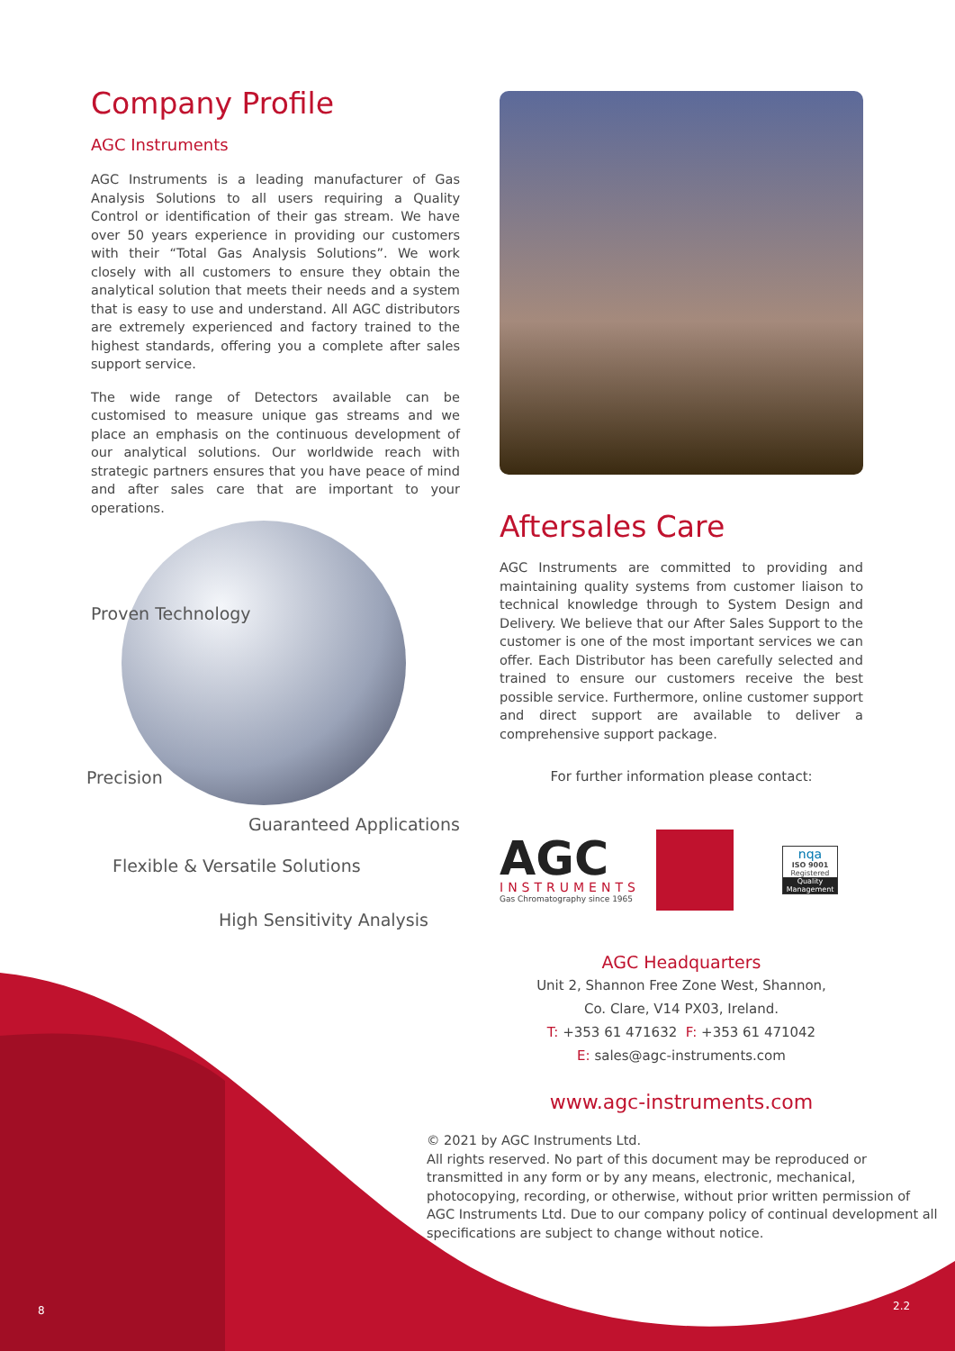Company Profile
AGC Instruments
AGC Instruments is a leading manufacturer of Gas Analysis Solutions to all users requiring a Quality Control or identification of their gas stream. We have over 50 years experience in providing our customers with their “Total Gas Analysis Solutions”. We work closely with all customers to ensure they obtain the analytical solution that meets their needs and a system that is easy to use and understand. All AGC distributors are extremely experienced and factory trained to the highest standards, offering you a complete after sales support service.
The wide range of Detectors available can be customised to measure unique gas streams and we place an emphasis on the continuous development of our analytical solutions. Our worldwide reach with strategic partners ensures that you have peace of mind and after sales care that are important to your operations.
Proven Technology
Precision
Guaranteed Applications
Flexible & Versatile Solutions
High Sensitivity Analysis
Aftersales Care
AGC Instruments are committed to providing and maintaining quality systems from customer liaison to technical knowledge through to System Design and Delivery. We believe that our After Sales Support to the customer is one of the most important services we can offer. Each Distributor has been carefully selected and trained to ensure our customers receive the best possible service. Furthermore, online customer support and direct support are available to deliver a comprehensive support package.
For further information please contact:
AGC
INSTRUMENTS
Gas Chromatography since 1965
nqa
ISO 9001
Registered
Quality Management
AGC Headquarters
Unit 2, Shannon Free Zone West, Shannon,
Co. Clare, V14 PX03, Ireland.
T: +353 61 471632 F: +353 61 471042
E: sales@agc-instruments.com
www.agc-instruments.com
© 2021 by AGC Instruments Ltd.
All rights reserved. No part of this document may be reproduced or transmitted in any form or by any means, electronic, mechanical, photocopying, recording, or otherwise, without prior written permission of AGC Instruments Ltd. Due to our company policy of continual development all specifications are subject to change without notice.
8 2.2